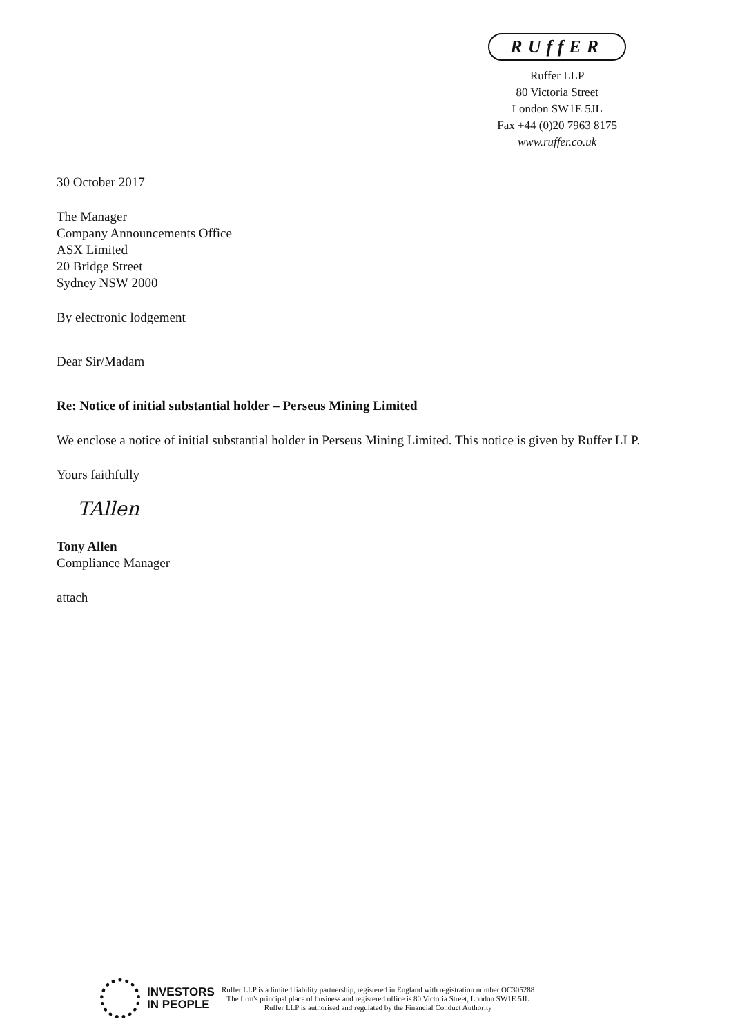RUffER
Ruffer LLP
80 Victoria Street
London SW1E 5JL
Fax +44 (0)20 7963 8175
www.ruffer.co.uk
30 October 2017
The Manager
Company Announcements Office
ASX Limited
20 Bridge Street
Sydney NSW 2000
By electronic lodgement
Dear Sir/Madam
Re: Notice of initial substantial holder – Perseus Mining Limited
We enclose a notice of initial substantial holder in Perseus Mining Limited. This notice is given by Ruffer LLP.
Yours faithfully
TAllen
Tony Allen
Compliance Manager
attach
INVESTORS
IN PEOPLE
Ruffer LLP is a limited liability partnership, registered in England with registration number OC305288
The firm's principal place of business and registered office is 80 Victoria Street, London SW1E 5JL
Ruffer LLP is authorised and regulated by the Financial Conduct Authority